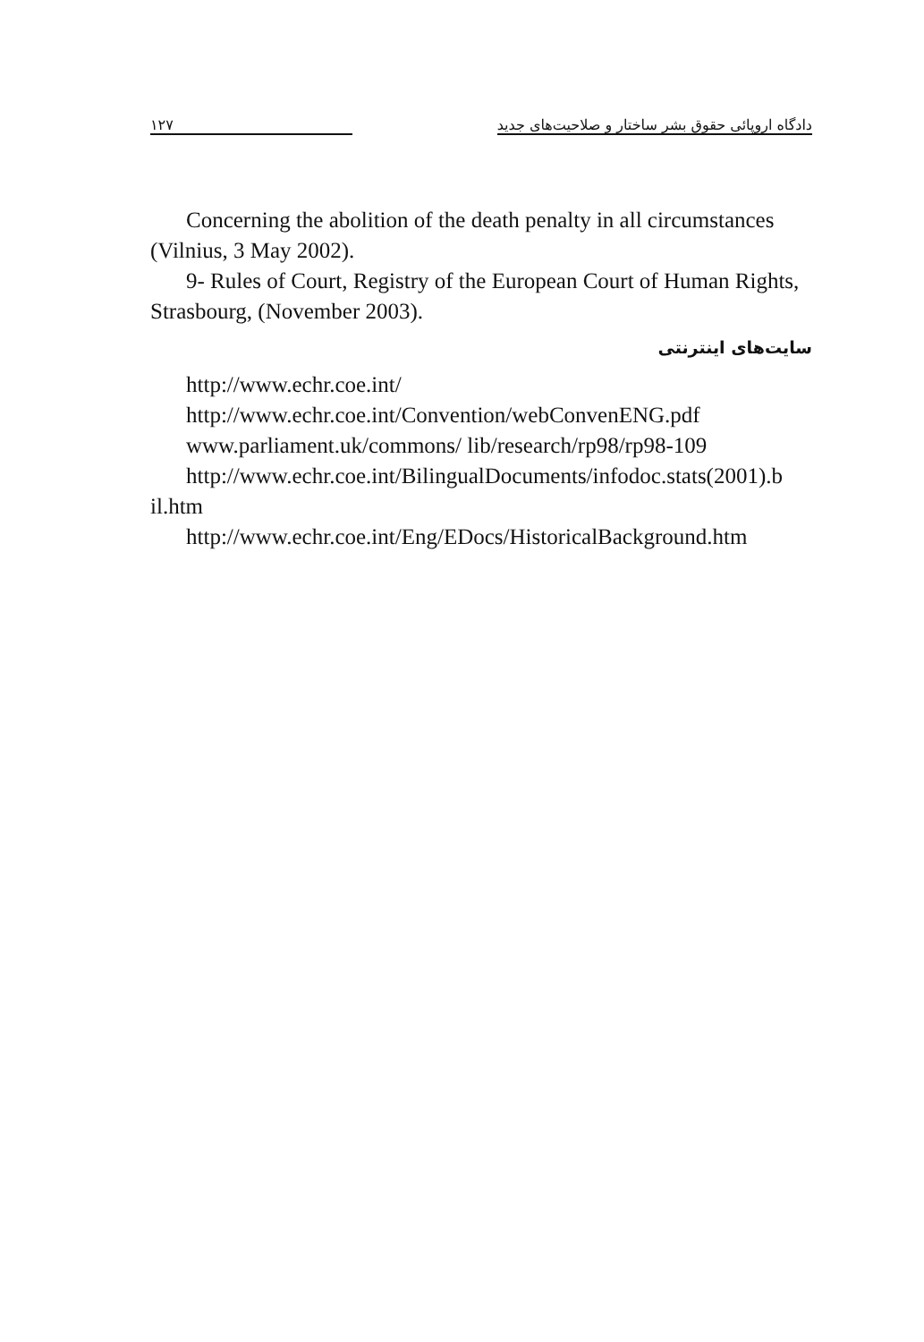۱۲۷ دادگاه اروپائی حقوق بشر ساختار و صلاحیت‌های جدید
Concerning the abolition of the death penalty in all circumstances (Vilnius, 3 May 2002).
9- Rules of Court, Registry of the European Court of Human Rights, Strasbourg, (November 2003).
سایت‌های اینترنتی
http://www.echr.coe.int/
http://www.echr.coe.int/Convention/webConvenENG.pdf
www.parliament.uk/commons/ lib/research/rp98/rp98-109
http://www.echr.coe.int/BilingualDocuments/infodoc.stats(2001).b il.htm
http://www.echr.coe.int/Eng/EDocs/HistoricalBackground.htm